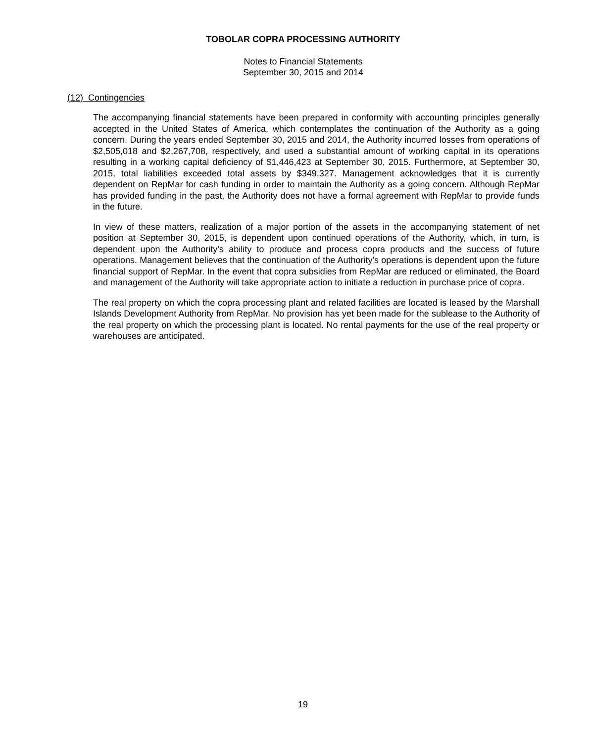TOBOLAR COPRA PROCESSING AUTHORITY
Notes to Financial Statements
September 30, 2015 and 2014
(12) Contingencies
The accompanying financial statements have been prepared in conformity with accounting principles generally accepted in the United States of America, which contemplates the continuation of the Authority as a going concern. During the years ended September 30, 2015 and 2014, the Authority incurred losses from operations of $2,505,018 and $2,267,708, respectively, and used a substantial amount of working capital in its operations resulting in a working capital deficiency of $1,446,423 at September 30, 2015. Furthermore, at September 30, 2015, total liabilities exceeded total assets by $349,327. Management acknowledges that it is currently dependent on RepMar for cash funding in order to maintain the Authority as a going concern. Although RepMar has provided funding in the past, the Authority does not have a formal agreement with RepMar to provide funds in the future.
In view of these matters, realization of a major portion of the assets in the accompanying statement of net position at September 30, 2015, is dependent upon continued operations of the Authority, which, in turn, is dependent upon the Authority’s ability to produce and process copra products and the success of future operations. Management believes that the continuation of the Authority's operations is dependent upon the future financial support of RepMar. In the event that copra subsidies from RepMar are reduced or eliminated, the Board and management of the Authority will take appropriate action to initiate a reduction in purchase price of copra.
The real property on which the copra processing plant and related facilities are located is leased by the Marshall Islands Development Authority from RepMar. No provision has yet been made for the sublease to the Authority of the real property on which the processing plant is located. No rental payments for the use of the real property or warehouses are anticipated.
19